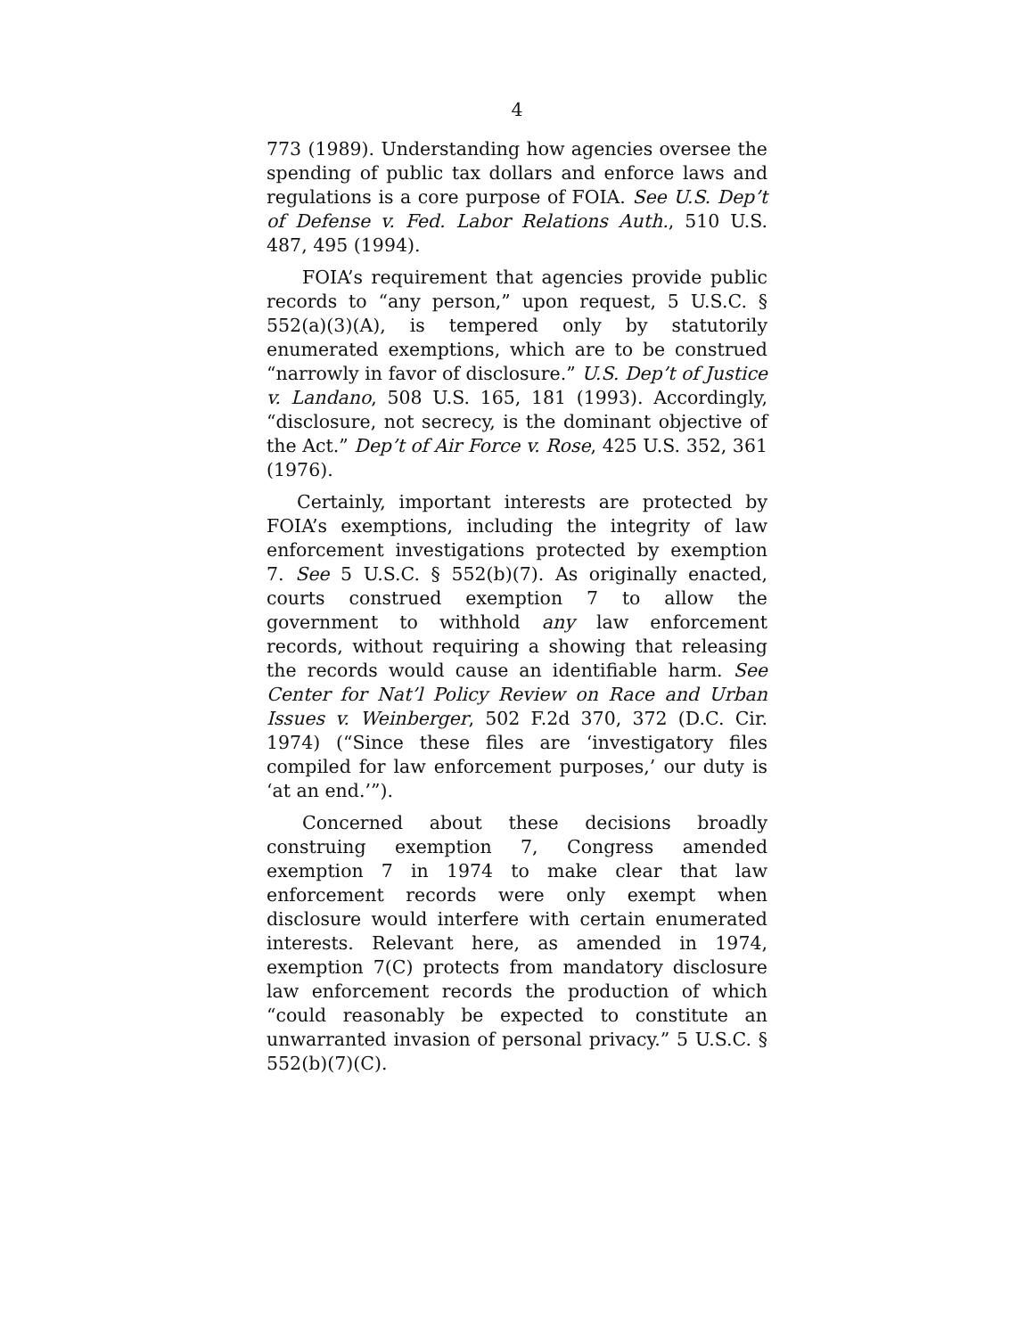4
773 (1989). Understanding how agencies oversee the spending of public tax dollars and enforce laws and regulations is a core purpose of FOIA. See U.S. Dep’t of Defense v. Fed. Labor Relations Auth., 510 U.S. 487, 495 (1994).
FOIA’s requirement that agencies provide public records to “any person,” upon request, 5 U.S.C. § 552(a)(3)(A), is tempered only by statutorily enumerated exemptions, which are to be construed “narrowly in favor of disclosure.” U.S. Dep’t of Justice v. Landano, 508 U.S. 165, 181 (1993). Accordingly, “disclosure, not secrecy, is the dominant objective of the Act.” Dep’t of Air Force v. Rose, 425 U.S. 352, 361 (1976).
Certainly, important interests are protected by FOIA’s exemptions, including the integrity of law enforcement investigations protected by exemption 7. See 5 U.S.C. § 552(b)(7). As originally enacted, courts construed exemption 7 to allow the government to withhold any law enforcement records, without requiring a showing that releasing the records would cause an identifiable harm. See Center for Nat’l Policy Review on Race and Urban Issues v. Weinberger, 502 F.2d 370, 372 (D.C. Cir. 1974) (“Since these files are ‘investigatory files compiled for law enforcement purposes,’ our duty is ‘at an end.’”).
Concerned about these decisions broadly construing exemption 7, Congress amended exemption 7 in 1974 to make clear that law enforcement records were only exempt when disclosure would interfere with certain enumerated interests. Relevant here, as amended in 1974, exemption 7(C) protects from mandatory disclosure law enforcement records the production of which “could reasonably be expected to constitute an unwarranted invasion of personal privacy.” 5 U.S.C. § 552(b)(7)(C).